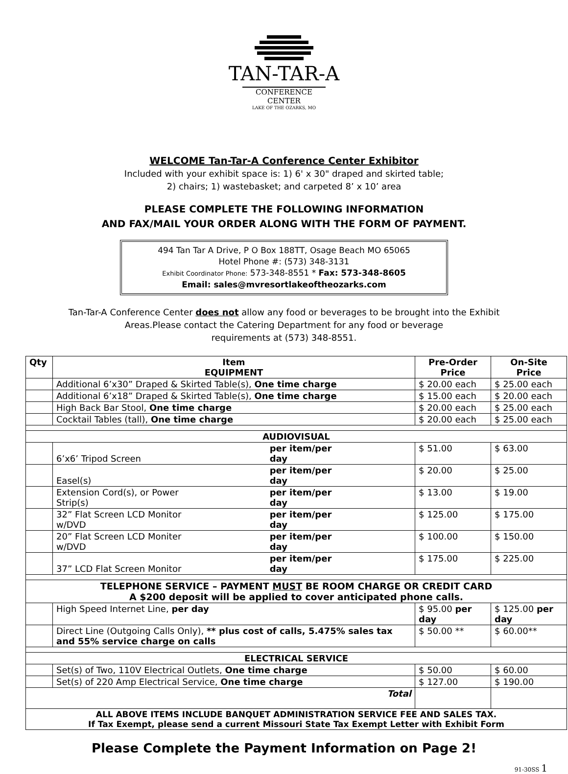TAN-TAR-A
CONFERENCE CENTER
LAKE OF THE OZARKS, MO
WELCOME Tan-Tar-A Conference Center Exhibitor
Included with your exhibit space is: 1) 6' x 30" draped and skirted table;
2) chairs; 1) wastebasket; and carpeted 8’ x 10’ area
PLEASE COMPLETE THE FOLLOWING INFORMATION
AND FAX/MAIL YOUR ORDER ALONG WITH THE FORM OF PAYMENT.
494 Tan Tar A Drive, P O Box 188TT, Osage Beach MO 65065
Hotel Phone #: (573) 348-3131
Exhibit Coordinator Phone: 573-348-8551 * Fax: 573-348-8605
Email: sales@mvresortlakeoftheozarks.com
Tan-Tar-A Conference Center does not allow any food or beverages to be brought into the Exhibit
Areas.Please contact the Catering Department for any food or beverage
requirements at (573) 348-8551.
| Qty | Item EQUIPMENT | Pre-Order Price | On-Site Price |
| --- | --- | --- | --- |
| | Additional 6’x30” Draped & Skirted Table(s), One time charge | $ 20.00 each | $ 25.00 each |
| | Additional 6’x18” Draped & Skirted Table(s), One time charge | $ 15.00 each | $ 20.00 each |
| | High Back Bar Stool, One time charge | $ 20.00 each | $ 25.00 each |
| | Cocktail Tables (tall), One time charge | $ 20.00 each | $ 25.00 each |
| AUDIOVISUAL | | | |
| | 6’x6’ Tripod Screen per item/per day | $ 51.00 | $ 63.00 |
| | Easel(s) per item/per day | $ 20.00 | $ 25.00 |
| | Extension Cord(s), or Power Strip(s) per item/per day | $ 13.00 | $ 19.00 |
| | 32” Flat Screen LCD Monitor w/DVD per item/per day | $ 125.00 | $ 175.00 |
| | 20” Flat Screen LCD Moniter w/DVD per item/per day | $ 100.00 | $ 150.00 |
| | 37” LCD Flat Screen Monitor per item/per day | $ 175.00 | $ 225.00 |
| TELEPHONE SERVICE – PAYMENT MUST BE ROOM CHARGE OR CREDIT CARD A $200 deposit will be applied to cover anticipated phone calls. | | | |
| | High Speed Internet Line, per day | $ 95.00 per day | $ 125.00 per day |
| | Direct Line (Outgoing Calls Only), ** plus cost of calls, 5.475% sales tax and 55% service charge on calls | $ 50.00 ** | $ 60.00** |
| ELECTRICAL SERVICE | | | |
| | Set(s) of Two, 110V Electrical Outlets, One time charge | $ 50.00 | $ 60.00 |
| | Set(s) of 220 Amp Electrical Service, One time charge | $ 127.00 | $ 190.00 |
| Total | | | |
| ALL ABOVE ITEMS INCLUDE BANQUET ADMINISTRATION SERVICE FEE AND SALES TAX. If Tax Exempt, please send a current Missouri State Tax Exempt Letter with Exhibit Form | | | |
Please Complete the Payment Information on Page 2!
91-30SS 1